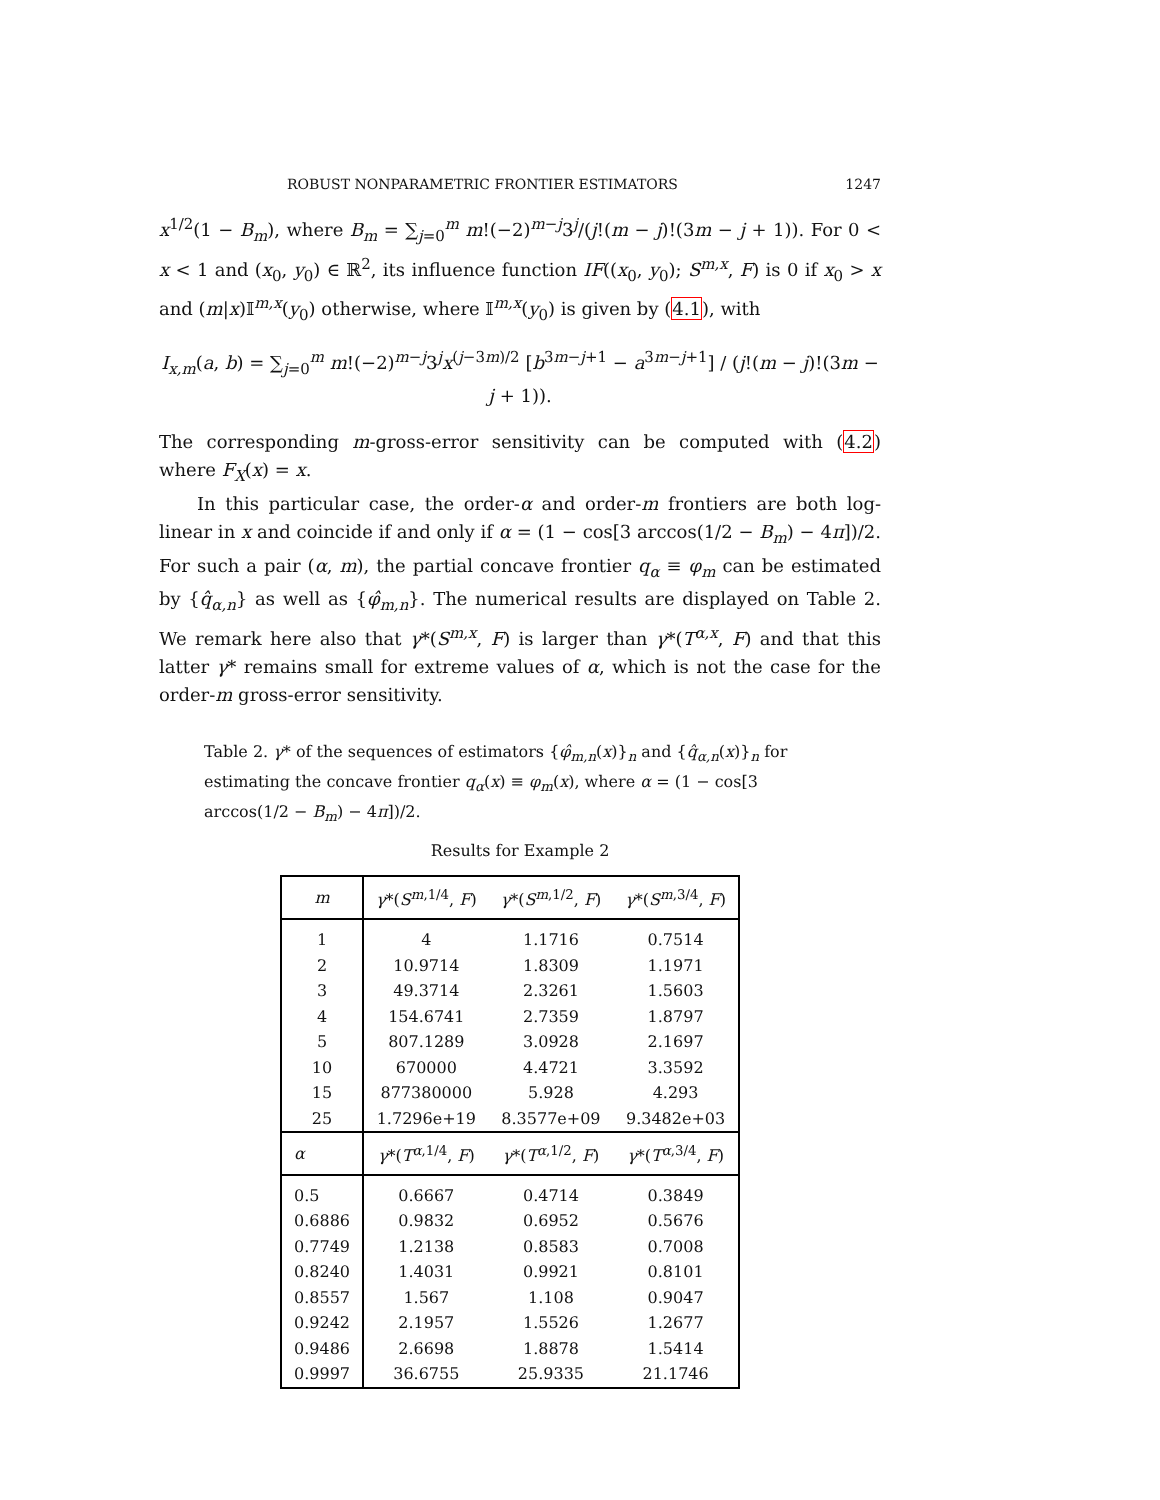ROBUST NONPARAMETRIC FRONTIER ESTIMATORS 1247
x<sup>1/2</sup>(1 − B<sub>m</sub>), where B<sub>m</sub> = ∑<sub>j=0</sub><sup>m</sup> m!(−2)<sup>m−j</sup>3<sup>j</sup>/(j!(m − j)!(3m − j + 1)). For 0 < x < 1 and (x<sub>0</sub>, y<sub>0</sub>) ∈ ℝ<sup>2</sup>, its influence function IF((x<sub>0</sub>, y<sub>0</sub>); S<sup>m,x</sup>, F) is 0 if x<sub>0</sub> > x and (m|x)𝕀<sup>m,x</sup>(y<sub>0</sub>) otherwise, where 𝕀<sup>m,x</sup>(y<sub>0</sub>) is given by (4.1), with
I<sub>x,m</sub>(a, b) = ∑<sub>j=0</sub><sup>m</sup> m!(−2)<sup>m−j</sup>3<sup>j</sup>x<sup>(j−3m)/2</sup> [b<sup>3m−j+1</sup> − a<sup>3m−j+1</sup>] / (j!(m − j)!(3m − j + 1)).
The corresponding m-gross-error sensitivity can be computed with (4.2) where F<sub>X</sub>(x) = x.
In this particular case, the order-α and order-m frontiers are both log-linear in x and coincide if and only if α = (1 − cos[3 arccos(1/2 − B<sub>m</sub>) − 4π])/2. For such a pair (α, m), the partial concave frontier q<sub>α</sub> ≡ φ<sub>m</sub> can be estimated by {q̂<sub>α,n</sub>} as well as {φ̂<sub>m,n</sub>}. The numerical results are displayed on Table 2. We remark here also that γ*(S<sup>m,x</sup>, F) is larger than γ*(T<sup>α,x</sup>, F) and that this latter γ* remains small for extreme values of α, which is not the case for the order-m gross-error sensitivity.
Table 2. γ* of the sequences of estimators {φ̂<sub>m,n</sub>(x)}<sub>n</sub> and {q̂<sub>α,n</sub>(x)}<sub>n</sub> for estimating the concave frontier q<sub>α</sub>(x) ≡ φ<sub>m</sub>(x), where α = (1 − cos[3 arccos(1/2 − B<sub>m</sub>) − 4π])/2.
Results for Example 2
| m | γ *( S<sup>m,1/4</sup>, F ) | γ *( S<sup>m,1/2</sup>, F ) | γ *( S<sup>m,3/4</sup>, F ) |
| --- | --- | --- | --- |
| 1 | 4 | 1.1716 | 0.7514 |
| 2 | 10.9714 | 1.8309 | 1.1971 |
| 3 | 49.3714 | 2.3261 | 1.5603 |
| 4 | 154.6741 | 2.7359 | 1.8797 |
| 5 | 807.1289 | 3.0928 | 2.1697 |
| 10 | 670000 | 4.4721 | 3.3592 |
| 15 | 877380000 | 5.928 | 4.293 |
| 25 | 1.7296e+19 | 8.3577e+09 | 9.3482e+03 |
| α | γ *( T<sup>α,1/4</sup>, F ) | γ *( T<sup>α,1/2</sup>, F ) | γ *( T<sup>α,3/4</sup>, F ) |
| 0.5 | 0.6667 | 0.4714 | 0.3849 |
| 0.6886 | 0.9832 | 0.6952 | 0.5676 |
| 0.7749 | 1.2138 | 0.8583 | 0.7008 |
| 0.8240 | 1.4031 | 0.9921 | 0.8101 |
| 0.8557 | 1.567 | 1.108 | 0.9047 |
| 0.9242 | 2.1957 | 1.5526 | 1.2677 |
| 0.9486 | 2.6698 | 1.8878 | 1.5414 |
| 0.9997 | 36.6755 | 25.9335 | 21.1746 |